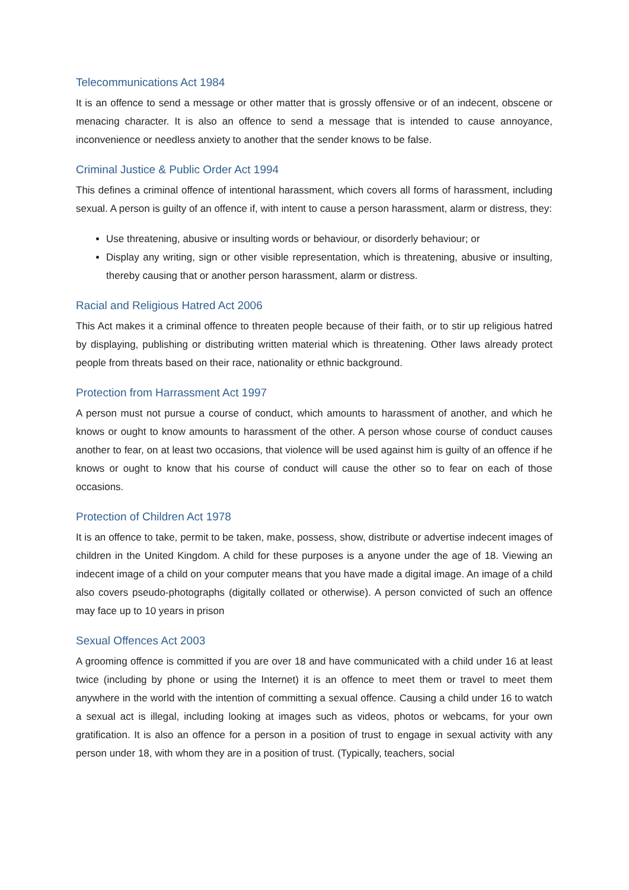Telecommunications Act 1984
It is an offence to send a message or other matter that is grossly offensive or of an indecent, obscene or menacing character. It is also an offence to send a message that is intended to cause annoyance, inconvenience or needless anxiety to another that the sender knows to be false.
Criminal Justice & Public Order Act 1994
This defines a criminal offence of intentional harassment, which covers all forms of harassment, including sexual. A person is guilty of an offence if, with intent to cause a person harassment, alarm or distress, they:
Use threatening, abusive or insulting words or behaviour, or disorderly behaviour; or
Display any writing, sign or other visible representation, which is threatening, abusive or insulting, thereby causing that or another person harassment, alarm or distress.
Racial and Religious Hatred Act 2006
This Act makes it a criminal offence to threaten people because of their faith, or to stir up religious hatred by displaying, publishing or distributing written material which is threatening. Other laws already protect people from threats based on their race, nationality or ethnic background.
Protection from Harrassment Act 1997
A person must not pursue a course of conduct, which amounts to harassment of another, and which he knows or ought to know amounts to harassment of the other. A person whose course of conduct causes another to fear, on at least two occasions, that violence will be used against him is guilty of an offence if he knows or ought to know that his course of conduct will cause the other so to fear on each of those occasions.
Protection of Children Act 1978
It is an offence to take, permit to be taken, make, possess, show, distribute or advertise indecent images of children in the United Kingdom. A child for these purposes is a anyone under the age of 18. Viewing an indecent image of a child on your computer means that you have made a digital image. An image of a child also covers pseudo-photographs (digitally collated or otherwise). A person convicted of such an offence may face up to 10 years in prison
Sexual Offences Act 2003
A grooming offence is committed if you are over 18 and have communicated with a child under 16 at least twice (including by phone or using the Internet) it is an offence to meet them or travel to meet them anywhere in the world with the intention of committing a sexual offence. Causing a child under 16 to watch a sexual act is illegal, including looking at images such as videos, photos or webcams, for your own gratification. It is also an offence for a person in a position of trust to engage in sexual activity with any person under 18, with whom they are in a position of trust. (Typically, teachers, social